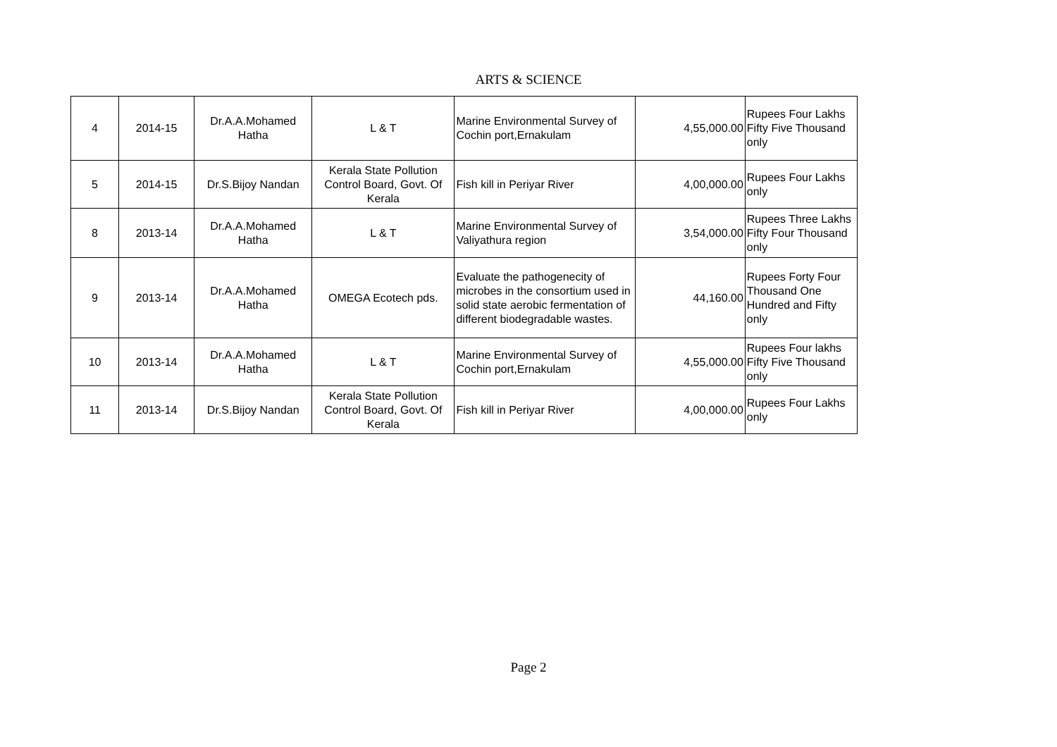ARTS & SCIENCE
| 4 | 2014-15 | Dr.A.A.Mohamed Hatha | L & T | Marine Environmental Survey of Cochin port,Ernakulam | 4,55,000.00 | Rupees Four Lakhs Fifty Five Thousand only |
| 5 | 2014-15 | Dr.S.Bijoy Nandan | Kerala State Pollution Control Board, Govt. Of Kerala | Fish kill in Periyar River | 4,00,000.00 | Rupees Four Lakhs only |
| 8 | 2013-14 | Dr.A.A.Mohamed Hatha | L & T | Marine Environmental Survey of Valiyathura region | 3,54,000.00 | Rupees Three Lakhs Fifty Four Thousand only |
| 9 | 2013-14 | Dr.A.A.Mohamed Hatha | OMEGA Ecotech pds. | Evaluate the pathogenecity of microbes in the consortium used in solid state aerobic fermentation of different biodegradable wastes. | 44,160.00 | Rupees Forty Four Thousand One Hundred and Fifty only |
| 10 | 2013-14 | Dr.A.A.Mohamed Hatha | L & T | Marine Environmental Survey of Cochin port,Ernakulam | 4,55,000.00 | Rupees Four lakhs Fifty Five Thousand only |
| 11 | 2013-14 | Dr.S.Bijoy Nandan | Kerala State Pollution Control Board, Govt. Of Kerala | Fish kill in Periyar River | 4,00,000.00 | Rupees Four Lakhs only |
Page 2